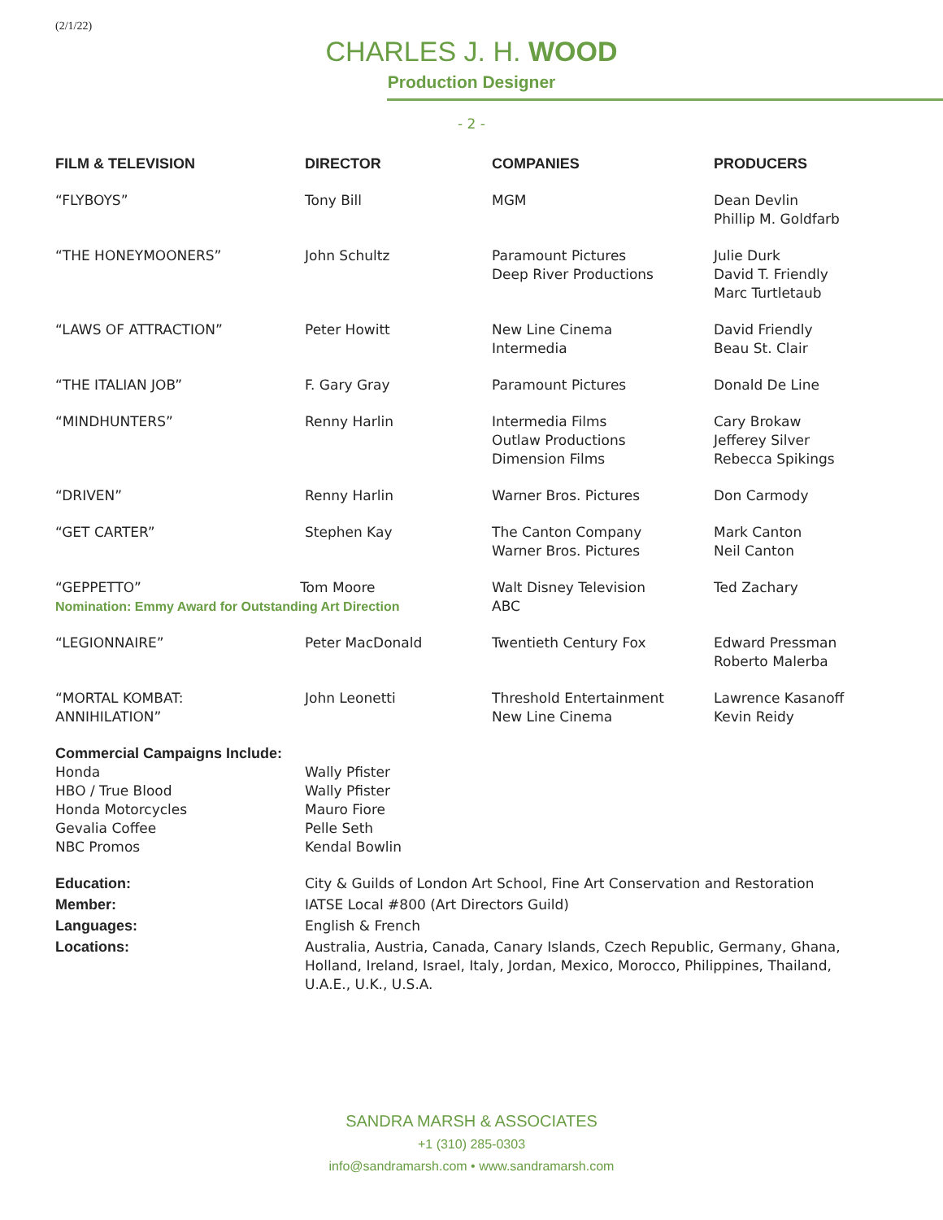(2/1/22)
CHARLES J. H. WOOD
Production Designer
- 2 -
| FILM & TELEVISION | DIRECTOR | COMPANIES | PRODUCERS |
| --- | --- | --- | --- |
| “FLYBOYS” | Tony Bill | MGM | Dean Devlin Phillip M. Goldfarb |
| “THE HONEYMOONERS” | John Schultz | Paramount Pictures Deep River Productions | Julie Durk David T. Friendly Marc Turtletaub |
| “LAWS OF ATTRACTION” | Peter Howitt | New Line Cinema Intermedia | David Friendly Beau St. Clair |
| “THE ITALIAN JOB” | F. Gary Gray | Paramount Pictures | Donald De Line |
| “MINDHUNTERS” | Renny Harlin | Intermedia Films Outlaw Productions Dimension Films | Cary Brokaw Jefferey Silver Rebecca Spikings |
| “DRIVEN” | Renny Harlin | Warner Bros. Pictures | Don Carmody |
| “GET CARTER” | Stephen Kay | The Canton Company Warner Bros. Pictures | Mark Canton Neil Canton |
| “GEPPETTO” Tom Moore Nomination: Emmy Award for Outstanding Art Direction | | Walt Disney Television ABC | Ted Zachary |
| “LEGIONNAIRE” | Peter MacDonald | Twentieth Century Fox | Edward Pressman Roberto Malerba |
| “MORTAL KOMBAT: ANNIHILATION” | John Leonetti | Threshold Entertainment New Line Cinema | Lawrence Kasanoff Kevin Reidy |
| Commercial Campaigns Include: Honda HBO / True Blood Honda Motorcycles Gevalia Coffee NBC Promos | Wally Pfister Wally Pfister Mauro Fiore Pelle Seth Kendal Bowlin | | |
| Education: | City & Guilds of London Art School, Fine Art Conservation and Restoration | | |
| Member: | IATSE Local #800 (Art Directors Guild) | | |
| Languages: | English & French | | |
| Locations: | Australia, Austria, Canada, Canary Islands, Czech Republic, Germany, Ghana, Holland, Ireland, Israel, Italy, Jordan, Mexico, Morocco, Philippines, Thailand, U.A.E., U.K., U.S.A. | | |
SANDRA MARSH & ASSOCIATES
+1 (310) 285-0303
info@sandramarsh.com • www.sandramarsh.com